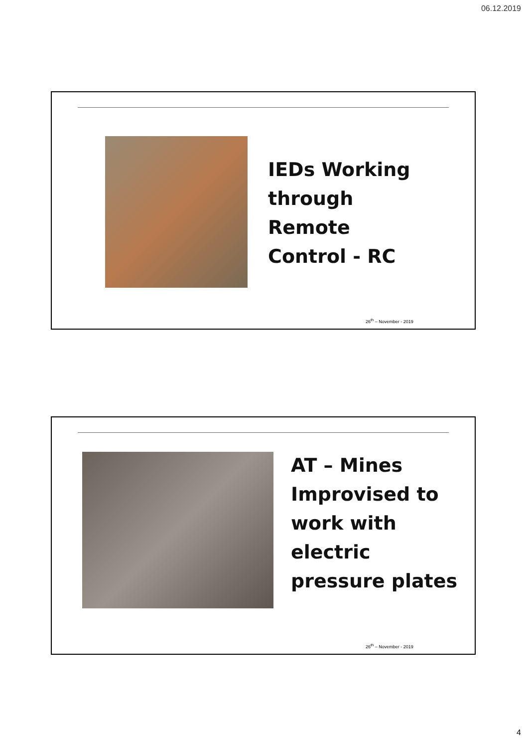06.12.2019
IEDs Working
through
Remote
Control - RC
26<sup>th</sup> – November - 2019
AT – Mines
Improvised to
work with
electric
pressure plates
26<sup>th</sup> – November - 2019
4